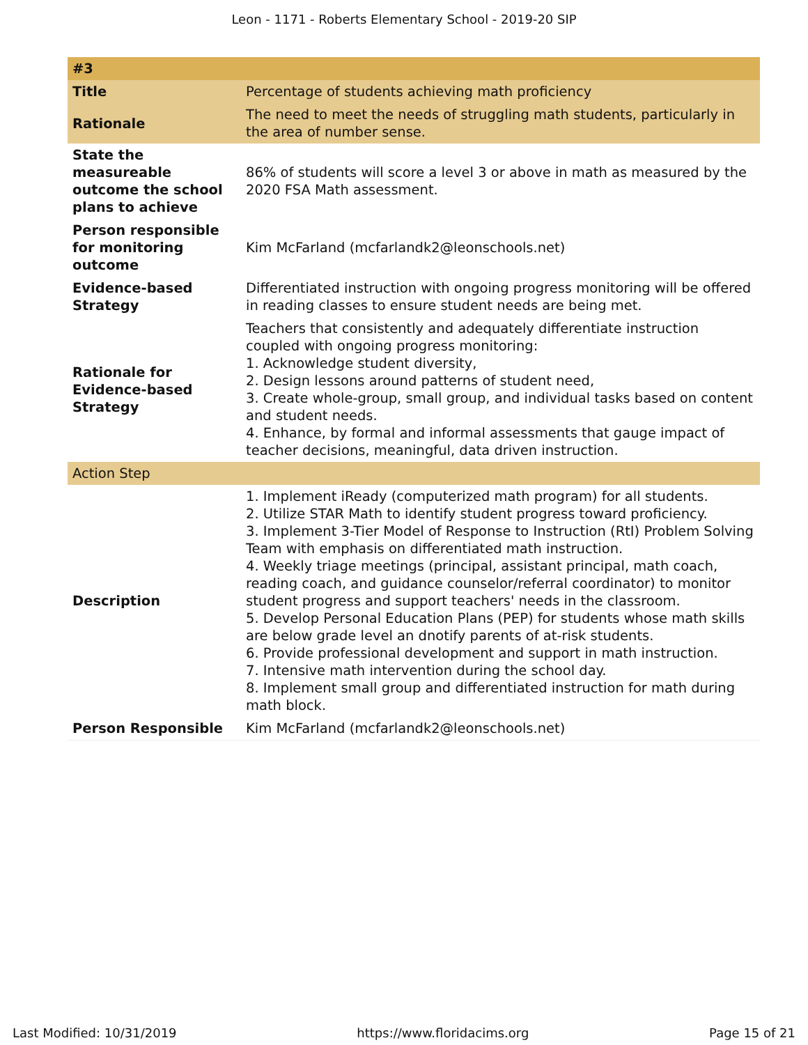Leon - 1171 - Roberts Elementary School - 2019-20 SIP
| #3 | |
| --- | --- |
| Title | Percentage of students achieving math proficiency |
| Rationale | The need to meet the needs of struggling math students, particularly in the area of number sense. |
| State the measureable outcome the school plans to achieve | 86% of students will score a level 3 or above in math as measured by the 2020 FSA Math assessment. |
| Person responsible for monitoring outcome | Kim McFarland (mcfarlandk2@leonschools.net) |
| Evidence-based Strategy | Differentiated instruction with ongoing progress monitoring will be offered in reading classes to ensure student needs are being met. |
| Rationale for Evidence-based Strategy | Teachers that consistently and adequately differentiate instruction coupled with ongoing progress monitoring: 1. Acknowledge student diversity, 2. Design lessons around patterns of student need, 3. Create whole-group, small group, and individual tasks based on content and student needs. 4. Enhance, by formal and informal assessments that gauge impact of teacher decisions, meaningful, data driven instruction. |
| Action Step | |
| Description | 1. Implement iReady (computerized math program) for all students. 2. Utilize STAR Math to identify student progress toward proficiency. 3. Implement 3-Tier Model of Response to Instruction (RtI) Problem Solving Team with emphasis on differentiated math instruction. 4. Weekly triage meetings (principal, assistant principal, math coach, reading coach, and guidance counselor/referral coordinator) to monitor student progress and support teachers' needs in the classroom. 5. Develop Personal Education Plans (PEP) for students whose math skills are below grade level an dnotify parents of at-risk students. 6. Provide professional development and support in math instruction. 7. Intensive math intervention during the school day. 8. Implement small group and differentiated instruction for math during math block. |
| Person Responsible | Kim McFarland (mcfarlandk2@leonschools.net) |
Last Modified: 10/31/2019 https://www.floridacims.org Page 15 of 21